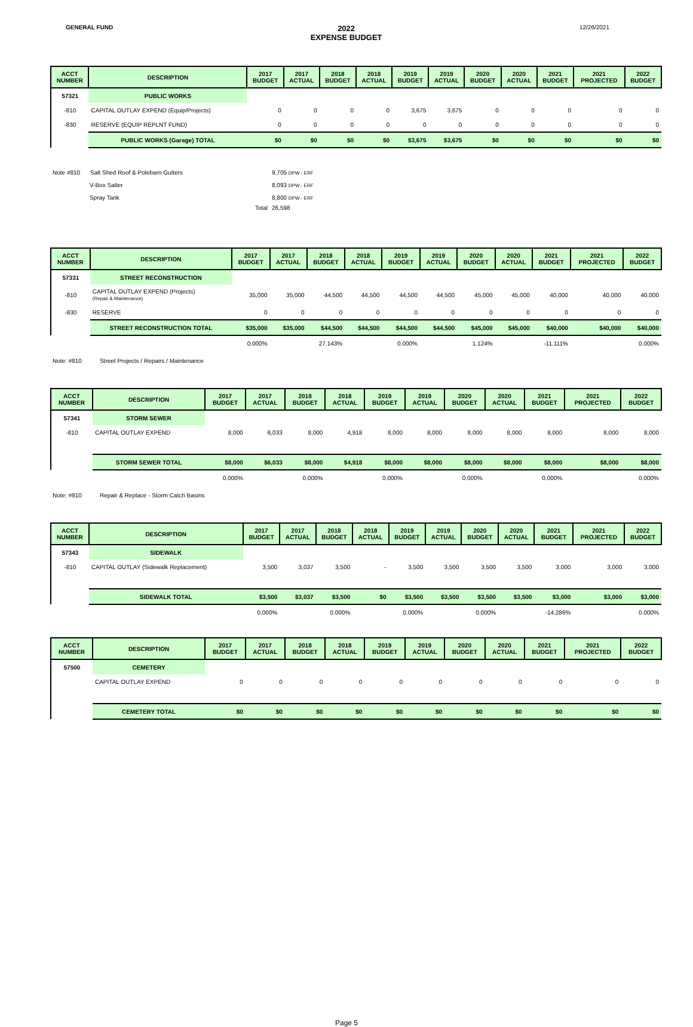GENERAL FUND
2022
EXPENSE BUDGET
12/26/2021
| ACCT NUMBER | DESCRIPTION | 2017 BUDGET | 2017 ACTUAL | 2018 BUDGET | 2018 ACTUAL | 2019 BUDGET | 2019 ACTUAL | 2020 BUDGET | 2020 ACTUAL | 2021 BUDGET | 2021 PROJECTED | 2022 BUDGET |
| --- | --- | --- | --- | --- | --- | --- | --- | --- | --- | --- | --- | --- |
| 57321 | PUBLIC WORKS | | | | | | | | | | | |
| -810 | CAPITAL OUTLAY EXPEND (Equip/Projects) | 0 | 0 | 0 | 0 | 3,675 | 3,675 | 0 | 0 | 0 | 0 | 0 |
| -830 | RESERVE (EQUIP REPLNT FUND) | 0 | 0 | 0 | 0 | 0 | 0 | 0 | 0 | 0 | 0 | 0 |
| | PUBLIC WORKS (Garage) TOTAL | $0 | $0 | $0 | $0 | $3,675 | $3,675 | $0 | $0 | $0 | $0 | $0 |
| Note #810 | Salt Shed Roof & Polebarn Gutters | | 9,705 DPW - ERF |
| | V-Box Salter | | 8,093 DPW - ERF |
| | Spray Tank | | 8,800 DPW - ERF |
| | | Total | 26,598 |
| ACCT NUMBER | DESCRIPTION | 2017 BUDGET | 2017 ACTUAL | 2018 BUDGET | 2018 ACTUAL | 2019 BUDGET | 2019 ACTUAL | 2020 BUDGET | 2020 ACTUAL | 2021 BUDGET | 2021 PROJECTED | 2022 BUDGET |
| --- | --- | --- | --- | --- | --- | --- | --- | --- | --- | --- | --- | --- |
| 57331 | STREET RECONSTRUCTION | | | | | | | | | | | |
| -810 | CAPITAL OUTLAY EXPEND (Projects) (Repair & Maintenance) | 35,000 | 35,000 | 44,500 | 44,500 | 44,500 | 44,500 | 45,000 | 45,000 | 40,000 | 40,000 | 40,000 |
| -830 | RESERVE | 0 | 0 | 0 | 0 | 0 | 0 | 0 | 0 | 0 | 0 | 0 |
| | STREET RECONSTRUCTION TOTAL | $35,000 | $35,000 | $44,500 | $44,500 | $44,500 | $44,500 | $45,000 | $45,000 | $40,000 | $40,000 | $40,000 |
| | | 0.000% | | 27.143% | | 0.000% | | 1.124% | | -11.111% | | 0.000% |
Note: #810 Street Projects / Repairs / Maintenance
| ACCT NUMBER | DESCRIPTION | 2017 BUDGET | 2017 ACTUAL | 2018 BUDGET | 2018 ACTUAL | 2019 BUDGET | 2019 ACTUAL | 2020 BUDGET | 2020 ACTUAL | 2021 BUDGET | 2021 PROJECTED | 2022 BUDGET |
| --- | --- | --- | --- | --- | --- | --- | --- | --- | --- | --- | --- | --- |
| 57341 | STORM SEWER | | | | | | | | | | | |
| -810 | CAPITAL OUTLAY EXPEND | 8,000 | 6,033 | 8,000 | 4,918 | 8,000 | 8,000 | 8,000 | 8,000 | 8,000 | 8,000 | 8,000 |
| | STORM SEWER TOTAL | $8,000 | $6,033 | $8,000 | $4,918 | $8,000 | $8,000 | $8,000 | $8,000 | $8,000 | $8,000 | $8,000 |
| | | 0.000% | | 0.000% | | 0.000% | | 0.000% | | 0.000% | | 0.000% |
Note: #810 Repair & Replace - Storm Catch Basins
| ACCT NUMBER | DESCRIPTION | 2017 BUDGET | 2017 ACTUAL | 2018 BUDGET | 2018 ACTUAL | 2019 BUDGET | 2019 ACTUAL | 2020 BUDGET | 2020 ACTUAL | 2021 BUDGET | 2021 PROJECTED | 2022 BUDGET |
| --- | --- | --- | --- | --- | --- | --- | --- | --- | --- | --- | --- | --- |
| 57343 | SIDEWALK | | | | | | | | | | | |
| -810 | CAPITAL OUTLAY (Sidewalk Replacement) | 3,500 | 3,037 | 3,500 | - | 3,500 | 3,500 | 3,500 | 3,500 | 3,000 | 3,000 | 3,000 |
| | SIDEWALK TOTAL | $3,500 | $3,037 | $3,500 | $0 | $3,500 | $3,500 | $3,500 | $3,500 | $3,000 | $3,000 | $3,000 |
| | | 0.000% | | 0.000% | | 0.000% | | 0.000% | | -14.286% | | 0.000% |
| ACCT NUMBER | DESCRIPTION | 2017 BUDGET | 2017 ACTUAL | 2018 BUDGET | 2018 ACTUAL | 2019 BUDGET | 2019 ACTUAL | 2020 BUDGET | 2020 ACTUAL | 2021 BUDGET | 2021 PROJECTED | 2022 BUDGET |
| --- | --- | --- | --- | --- | --- | --- | --- | --- | --- | --- | --- | --- |
| 57500 | CEMETERY | | | | | | | | | | | |
| | CAPITAL OUTLAY EXPEND | 0 | 0 | 0 | 0 | 0 | 0 | 0 | 0 | 0 | 0 | 0 |
| | CEMETERY TOTAL | $0 | $0 | $0 | $0 | $0 | $0 | $0 | $0 | $0 | $0 | $0 |
Page 5